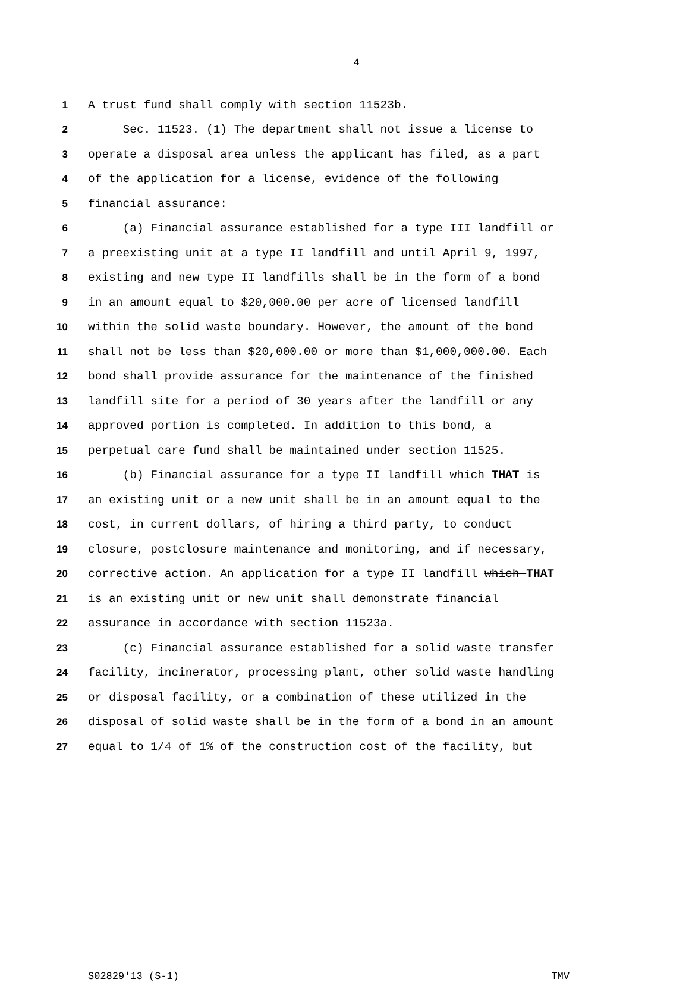4
1 A trust fund shall comply with section 11523b.
2 Sec. 11523. (1) The department shall not issue a license to
3 operate a disposal area unless the applicant has filed, as a part
4 of the application for a license, evidence of the following
5 financial assurance:
6 (a) Financial assurance established for a type III landfill or
7 a preexisting unit at a type II landfill and until April 9, 1997,
8 existing and new type II landfills shall be in the form of a bond
9 in an amount equal to $20,000.00 per acre of licensed landfill
10 within the solid waste boundary. However, the amount of the bond
11 shall not be less than $20,000.00 or more than $1,000,000.00. Each
12 bond shall provide assurance for the maintenance of the finished
13 landfill site for a period of 30 years after the landfill or any
14 approved portion is completed. In addition to this bond, a
15 perpetual care fund shall be maintained under section 11525.
16 (b) Financial assurance for a type II landfill which THAT is
17 an existing unit or a new unit shall be in an amount equal to the
18 cost, in current dollars, of hiring a third party, to conduct
19 closure, postclosure maintenance and monitoring, and if necessary,
20 corrective action. An application for a type II landfill which THAT
21 is an existing unit or new unit shall demonstrate financial
22 assurance in accordance with section 11523a.
23 (c) Financial assurance established for a solid waste transfer
24 facility, incinerator, processing plant, other solid waste handling
25 or disposal facility, or a combination of these utilized in the
26 disposal of solid waste shall be in the form of a bond in an amount
27 equal to 1/4 of 1% of the construction cost of the facility, but
S02829'13 (S-1) TMV